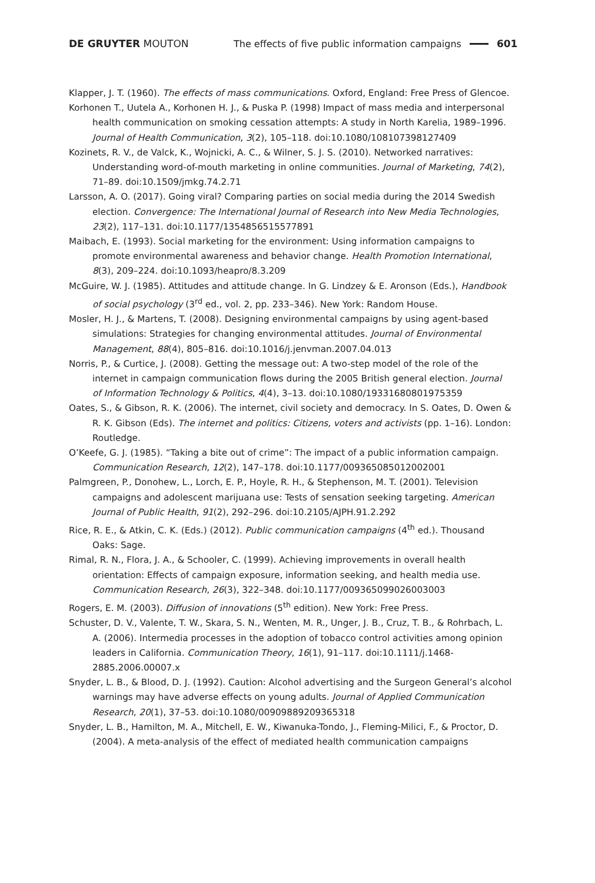DE GRUYTER MOUTON The effects of five public information campaigns 601
Klapper, J. T. (1960). The effects of mass communications. Oxford, England: Free Press of Glencoe.
Korhonen T., Uutela A., Korhonen H. J., & Puska P. (1998) Impact of mass media and interpersonal health communication on smoking cessation attempts: A study in North Karelia, 1989–1996. Journal of Health Communication, 3(2), 105–118. doi:10.1080/108107398127409
Kozinets, R. V., de Valck, K., Wojnicki, A. C., & Wilner, S. J. S. (2010). Networked narratives: Understanding word-of-mouth marketing in online communities. Journal of Marketing, 74(2), 71–89. doi:10.1509/jmkg.74.2.71
Larsson, A. O. (2017). Going viral? Comparing parties on social media during the 2014 Swedish election. Convergence: The International Journal of Research into New Media Technologies, 23(2), 117–131. doi:10.1177/1354856515577891
Maibach, E. (1993). Social marketing for the environment: Using information campaigns to promote environmental awareness and behavior change. Health Promotion International, 8(3), 209–224. doi:10.1093/heapro/8.3.209
McGuire, W. J. (1985). Attitudes and attitude change. In G. Lindzey & E. Aronson (Eds.), Handbook of social psychology (3<sup>rd</sup> ed., vol. 2, pp. 233–346). New York: Random House.
Mosler, H. J., & Martens, T. (2008). Designing environmental campaigns by using agent-based simulations: Strategies for changing environmental attitudes. Journal of Environmental Management, 88(4), 805–816. doi:10.1016/j.jenvman.2007.04.013
Norris, P., & Curtice, J. (2008). Getting the message out: A two-step model of the role of the internet in campaign communication flows during the 2005 British general election. Journal of Information Technology & Politics, 4(4), 3–13. doi:10.1080/19331680801975359
Oates, S., & Gibson, R. K. (2006). The internet, civil society and democracy. In S. Oates, D. Owen & R. K. Gibson (Eds). The internet and politics: Citizens, voters and activists (pp. 1–16). London: Routledge.
O’Keefe, G. J. (1985). “Taking a bite out of crime”: The impact of a public information campaign. Communication Research, 12(2), 147–178. doi:10.1177/009365085012002001
Palmgreen, P., Donohew, L., Lorch, E. P., Hoyle, R. H., & Stephenson, M. T. (2001). Television campaigns and adolescent marijuana use: Tests of sensation seeking targeting. American Journal of Public Health, 91(2), 292–296. doi:10.2105/AJPH.91.2.292
Rice, R. E., & Atkin, C. K. (Eds.) (2012). Public communication campaigns (4<sup>th</sup> ed.). Thousand Oaks: Sage.
Rimal, R. N., Flora, J. A., & Schooler, C. (1999). Achieving improvements in overall health orientation: Effects of campaign exposure, information seeking, and health media use. Communication Research, 26(3), 322–348. doi:10.1177/009365099026003003
Rogers, E. M. (2003). Diffusion of innovations (5<sup>th</sup> edition). New York: Free Press.
Schuster, D. V., Valente, T. W., Skara, S. N., Wenten, M. R., Unger, J. B., Cruz, T. B., & Rohrbach, L. A. (2006). Intermedia processes in the adoption of tobacco control activities among opinion leaders in California. Communication Theory, 16(1), 91–117. doi:10.1111/j.1468-2885.2006.00007.x
Snyder, L. B., & Blood, D. J. (1992). Caution: Alcohol advertising and the Surgeon General’s alcohol warnings may have adverse effects on young adults. Journal of Applied Communication Research, 20(1), 37–53. doi:10.1080/00909889209365318
Snyder, L. B., Hamilton, M. A., Mitchell, E. W., Kiwanuka-Tondo, J., Fleming-Milici, F., & Proctor, D. (2004). A meta-analysis of the effect of mediated health communication campaigns